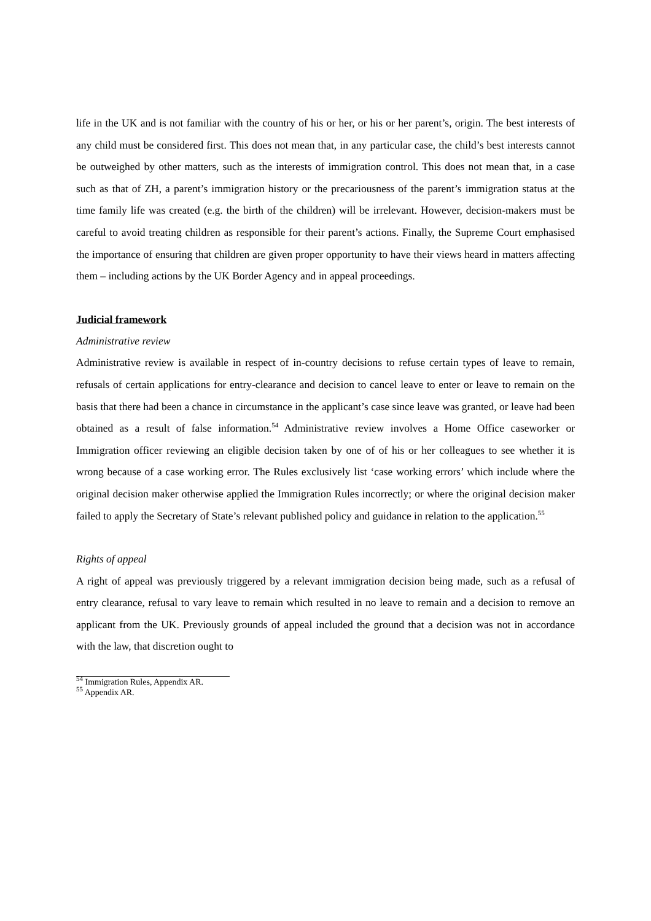life in the UK and is not familiar with the country of his or her, or his or her parent’s, origin. The best interests of any child must be considered first. This does not mean that, in any particular case, the child’s best interests cannot be outweighed by other matters, such as the interests of immigration control. This does not mean that, in a case such as that of ZH, a parent’s immigration history or the precariousness of the parent’s immigration status at the time family life was created (e.g. the birth of the children) will be irrelevant. However, decision-makers must be careful to avoid treating children as responsible for their parent’s actions. Finally, the Supreme Court emphasised the importance of ensuring that children are given proper opportunity to have their views heard in matters affecting them – including actions by the UK Border Agency and in appeal proceedings.
Judicial framework
Administrative review
Administrative review is available in respect of in-country decisions to refuse certain types of leave to remain, refusals of certain applications for entry-clearance and decision to cancel leave to enter or leave to remain on the basis that there had been a chance in circumstance in the applicant’s case since leave was granted, or leave had been obtained as a result of false information.<sup>54</sup> Administrative review involves a Home Office caseworker or Immigration officer reviewing an eligible decision taken by one of of his or her colleagues to see whether it is wrong because of a case working error. The Rules exclusively list ‘case working errors’ which include where the original decision maker otherwise applied the Immigration Rules incorrectly; or where the original decision maker failed to apply the Secretary of State’s relevant published policy and guidance in relation to the application.<sup>55</sup>
Rights of appeal
A right of appeal was previously triggered by a relevant immigration decision being made, such as a refusal of entry clearance, refusal to vary leave to remain which resulted in no leave to remain and a decision to remove an applicant from the UK. Previously grounds of appeal included the ground that a decision was not in accordance with the law, that discretion ought to
<sup>54</sup> Immigration Rules, Appendix AR.
<sup>55</sup> Appendix AR.